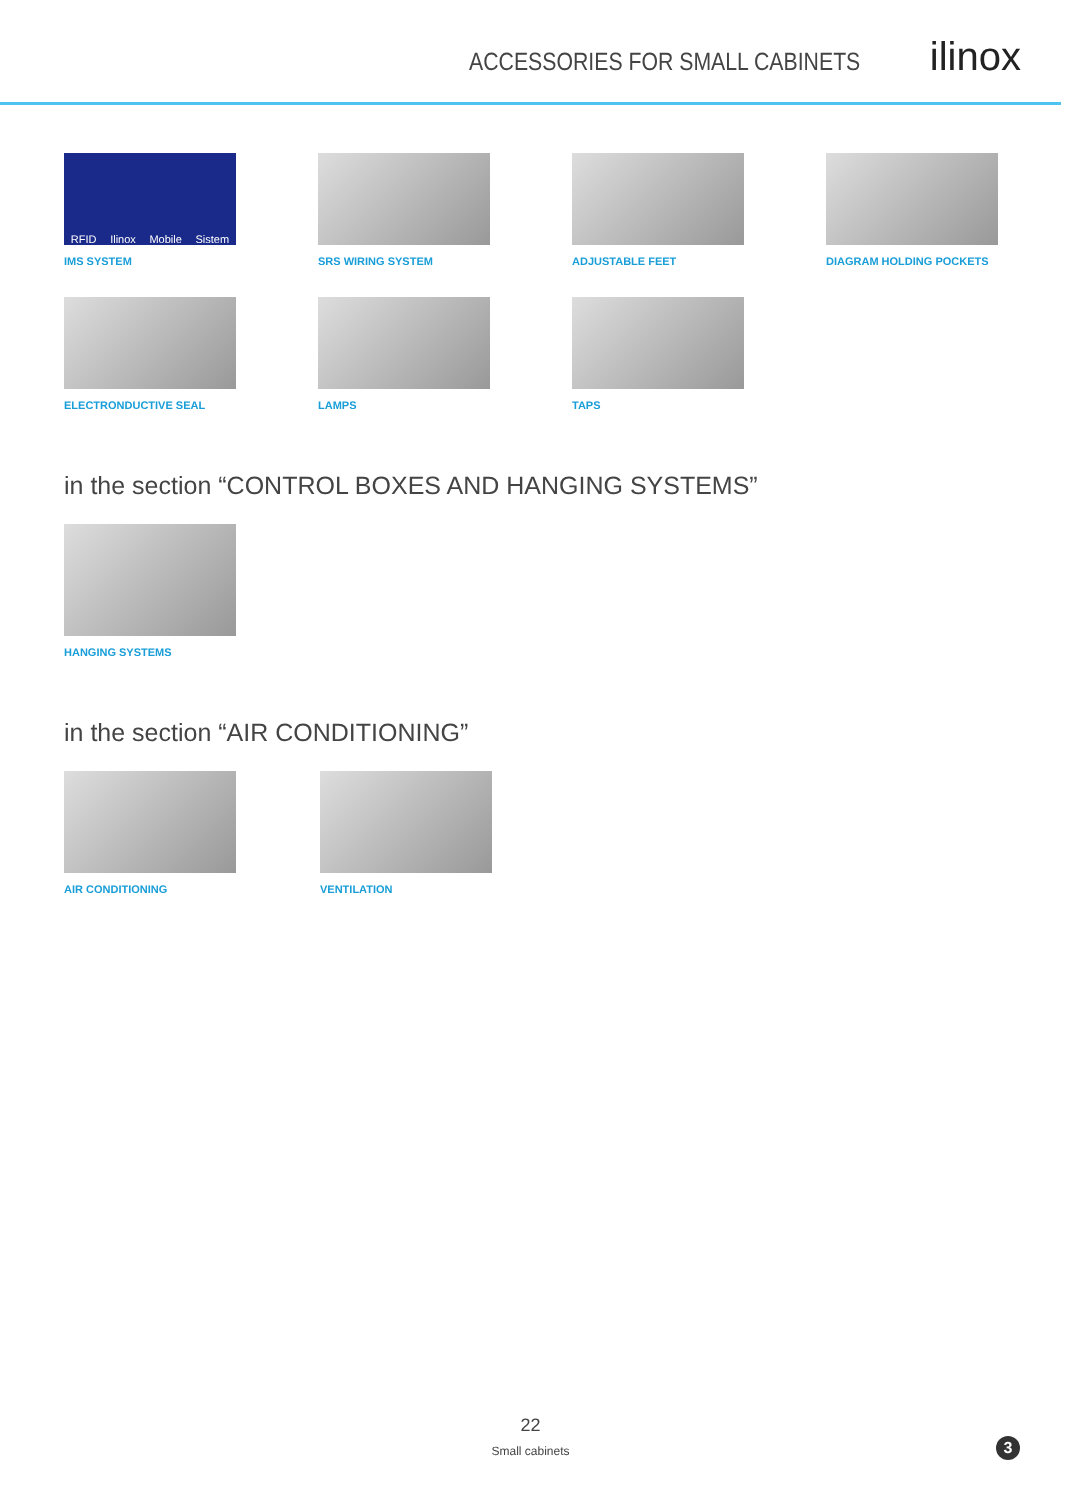ACCESSORIES FOR SMALL CABINETS
ilinox
RFID Ilinox Mobile Sistem
IMS SYSTEM
SRS WIRING SYSTEM
ADJUSTABLE FEET
DIAGRAM HOLDING POCKETS
ELECTRONDUCTIVE SEAL
LAMPS
TAPS
in the section “CONTROL BOXES AND HANGING SYSTEMS”
HANGING SYSTEMS
in the section “AIR CONDITIONING”
AIR CONDITIONING VENTILATION
22
Small cabinets
3